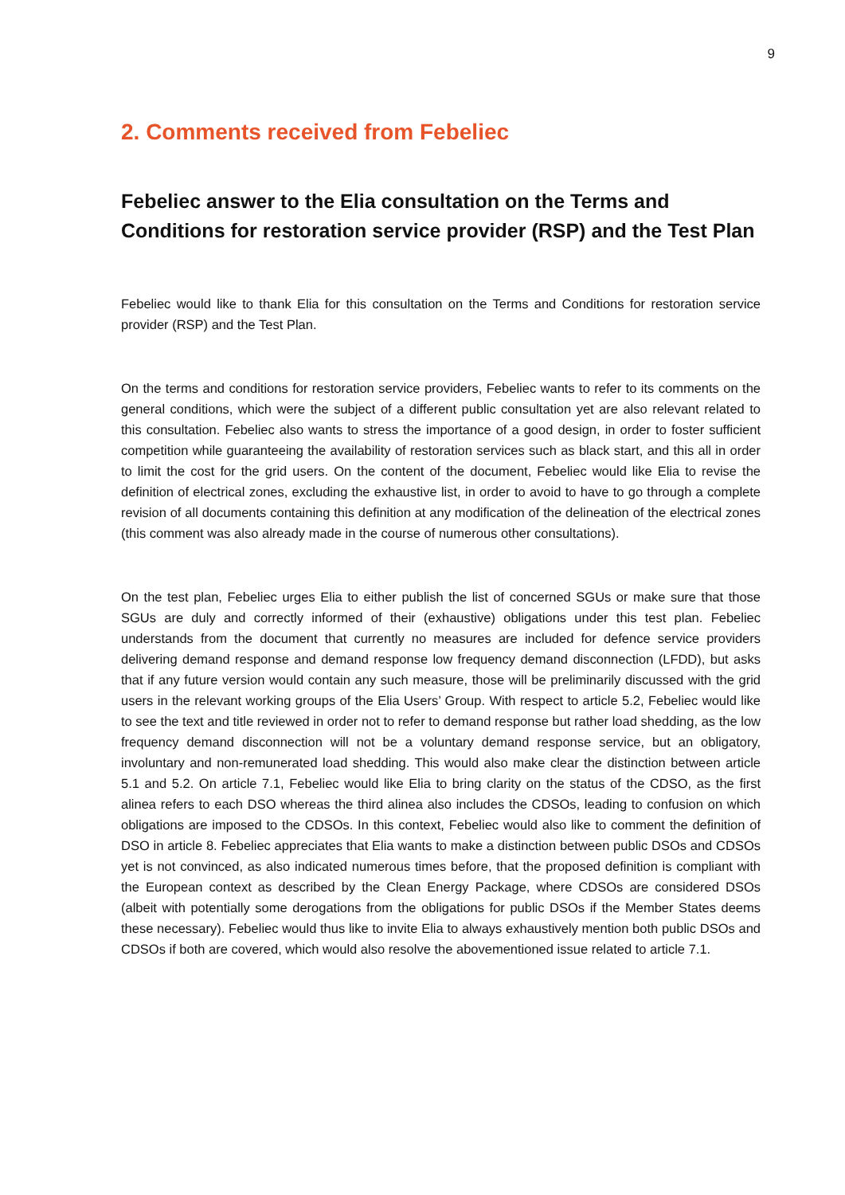9
2. Comments received from Febeliec
Febeliec answer to the Elia consultation on the Terms and Conditions for restoration service provider (RSP) and the Test Plan
Febeliec would like to thank Elia for this consultation on the Terms and Conditions for restoration service provider (RSP) and the Test Plan.
On the terms and conditions for restoration service providers, Febeliec wants to refer to its comments on the general conditions, which were the subject of a different public consultation yet are also relevant related to this consultation. Febeliec also wants to stress the importance of a good design, in order to foster sufficient competition while guaranteeing the availability of restoration services such as black start, and this all in order to limit the cost for the grid users. On the content of the document, Febeliec would like Elia to revise the definition of electrical zones, excluding the exhaustive list, in order to avoid to have to go through a complete revision of all documents containing this definition at any modification of the delineation of the electrical zones (this comment was also already made in the course of numerous other consultations).
On the test plan, Febeliec urges Elia to either publish the list of concerned SGUs or make sure that those SGUs are duly and correctly informed of their (exhaustive) obligations under this test plan. Febeliec understands from the document that currently no measures are included for defence service providers delivering demand response and demand response low frequency demand disconnection (LFDD), but asks that if any future version would contain any such measure, those will be preliminarily discussed with the grid users in the relevant working groups of the Elia Users’ Group. With respect to article 5.2, Febeliec would like to see the text and title reviewed in order not to refer to demand response but rather load shedding, as the low frequency demand disconnection will not be a voluntary demand response service, but an obligatory, involuntary and non-remunerated load shedding. This would also make clear the distinction between article 5.1 and 5.2. On article 7.1, Febeliec would like Elia to bring clarity on the status of the CDSO, as the first alinea refers to each DSO whereas the third alinea also includes the CDSOs, leading to confusion on which obligations are imposed to the CDSOs. In this context, Febeliec would also like to comment the definition of DSO in article 8. Febeliec appreciates that Elia wants to make a distinction between public DSOs and CDSOs yet is not convinced, as also indicated numerous times before, that the proposed definition is compliant with the European context as described by the Clean Energy Package, where CDSOs are considered DSOs (albeit with potentially some derogations from the obligations for public DSOs if the Member States deems these necessary). Febeliec would thus like to invite Elia to always exhaustively mention both public DSOs and CDSOs if both are covered, which would also resolve the abovementioned issue related to article 7.1.